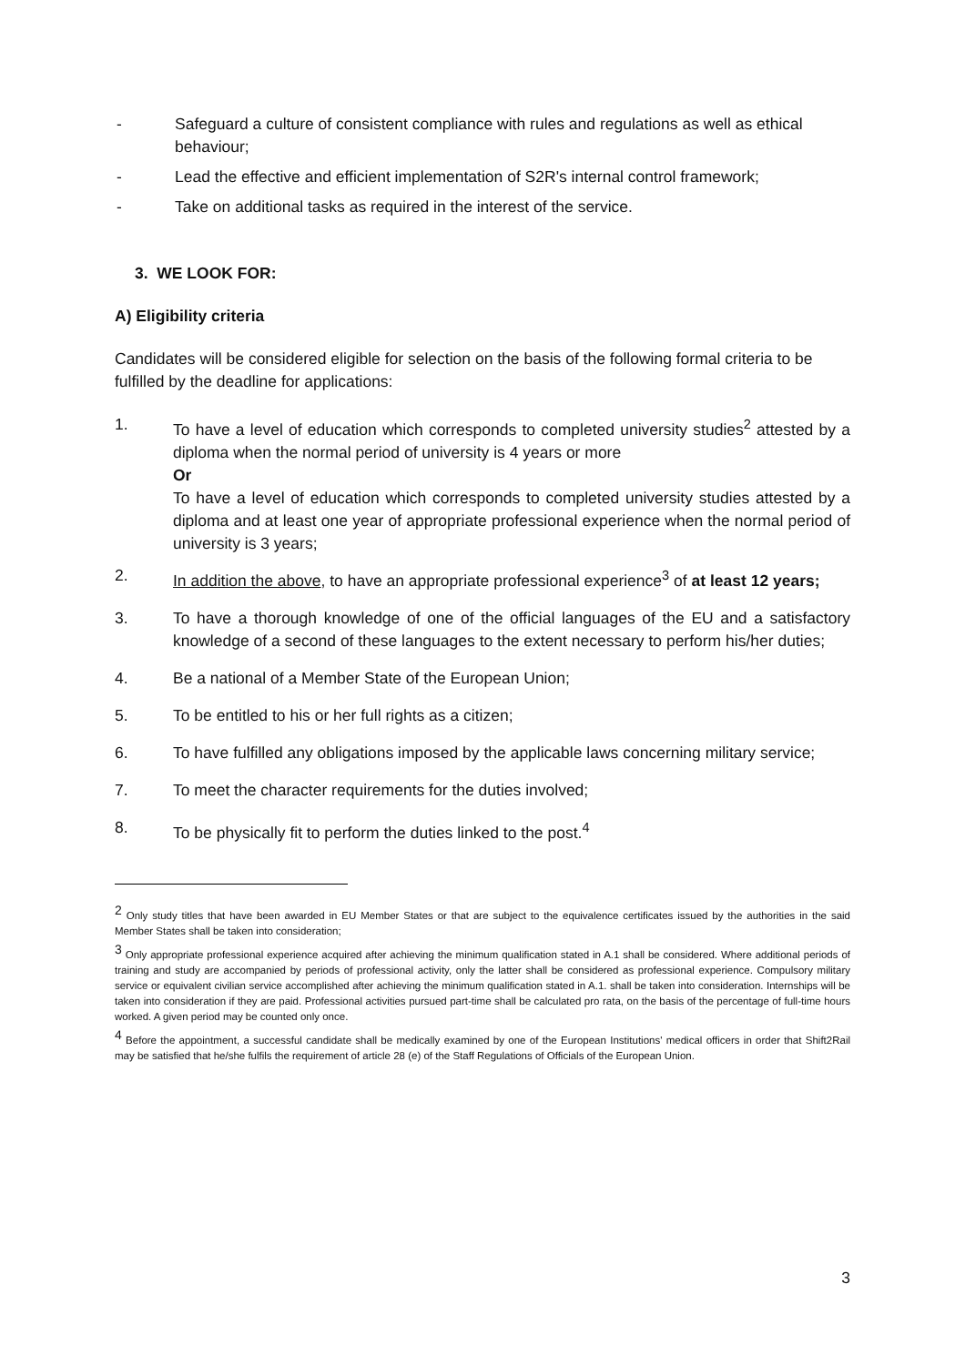- Safeguard a culture of consistent compliance with rules and regulations as well as ethical behaviour;
- Lead the effective and efficient implementation of S2R's internal control framework;
- Take on additional tasks as required in the interest of the service.
3. WE LOOK FOR:
A) Eligibility criteria
Candidates will be considered eligible for selection on the basis of the following formal criteria to be fulfilled by the deadline for applications:
1. To have a level of education which corresponds to completed university studies<sup>2</sup> attested by a diploma when the normal period of university is 4 years or more
Or
To have a level of education which corresponds to completed university studies attested by a diploma and at least one year of appropriate professional experience when the normal period of university is 3 years;
2. In addition the above, to have an appropriate professional experience<sup>3</sup> of at least 12 years;
3. To have a thorough knowledge of one of the official languages of the EU and a satisfactory knowledge of a second of these languages to the extent necessary to perform his/her duties;
4. Be a national of a Member State of the European Union;
5. To be entitled to his or her full rights as a citizen;
6. To have fulfilled any obligations imposed by the applicable laws concerning military service;
7. To meet the character requirements for the duties involved;
8. To be physically fit to perform the duties linked to the post.<sup>4</sup>
<sup>2</sup> Only study titles that have been awarded in EU Member States or that are subject to the equivalence certificates issued by the authorities in the said Member States shall be taken into consideration;
<sup>3</sup> Only appropriate professional experience acquired after achieving the minimum qualification stated in A.1 shall be considered. Where additional periods of training and study are accompanied by periods of professional activity, only the latter shall be considered as professional experience. Compulsory military service or equivalent civilian service accomplished after achieving the minimum qualification stated in A.1. shall be taken into consideration. Internships will be taken into consideration if they are paid. Professional activities pursued part-time shall be calculated pro rata, on the basis of the percentage of full-time hours worked. A given period may be counted only once.
<sup>4</sup> Before the appointment, a successful candidate shall be medically examined by one of the European Institutions' medical officers in order that Shift2Rail may be satisfied that he/she fulfils the requirement of article 28 (e) of the Staff Regulations of Officials of the European Union.
3